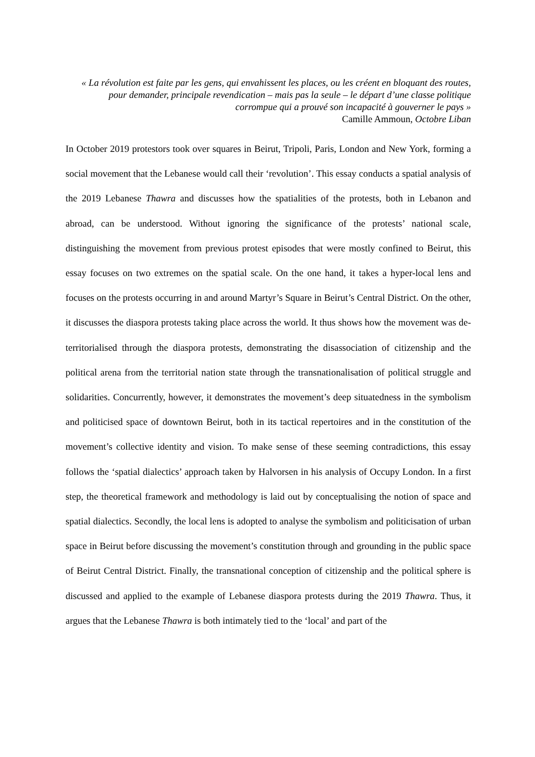« La révolution est faite par les gens, qui envahissent les places, ou les créent en bloquant des routes, pour demander, principale revendication – mais pas la seule – le départ d’une classe politique corrompue qui a prouvé son incapacité à gouverner le pays »
Camille Ammoun, Octobre Liban
In October 2019 protestors took over squares in Beirut, Tripoli, Paris, London and New York, forming a social movement that the Lebanese would call their ‘revolution’. This essay conducts a spatial analysis of the 2019 Lebanese Thawra and discusses how the spatialities of the protests, both in Lebanon and abroad, can be understood. Without ignoring the significance of the protests’ national scale, distinguishing the movement from previous protest episodes that were mostly confined to Beirut, this essay focuses on two extremes on the spatial scale. On the one hand, it takes a hyper-local lens and focuses on the protests occurring in and around Martyr’s Square in Beirut’s Central District. On the other, it discusses the diaspora protests taking place across the world. It thus shows how the movement was de-territorialised through the diaspora protests, demonstrating the disassociation of citizenship and the political arena from the territorial nation state through the transnationalisation of political struggle and solidarities. Concurrently, however, it demonstrates the movement’s deep situatedness in the symbolism and politicised space of downtown Beirut, both in its tactical repertoires and in the constitution of the movement’s collective identity and vision. To make sense of these seeming contradictions, this essay follows the ‘spatial dialectics’ approach taken by Halvorsen in his analysis of Occupy London. In a first step, the theoretical framework and methodology is laid out by conceptualising the notion of space and spatial dialectics. Secondly, the local lens is adopted to analyse the symbolism and politicisation of urban space in Beirut before discussing the movement’s constitution through and grounding in the public space of Beirut Central District. Finally, the transnational conception of citizenship and the political sphere is discussed and applied to the example of Lebanese diaspora protests during the 2019 Thawra. Thus, it argues that the Lebanese Thawra is both intimately tied to the ‘local’ and part of the